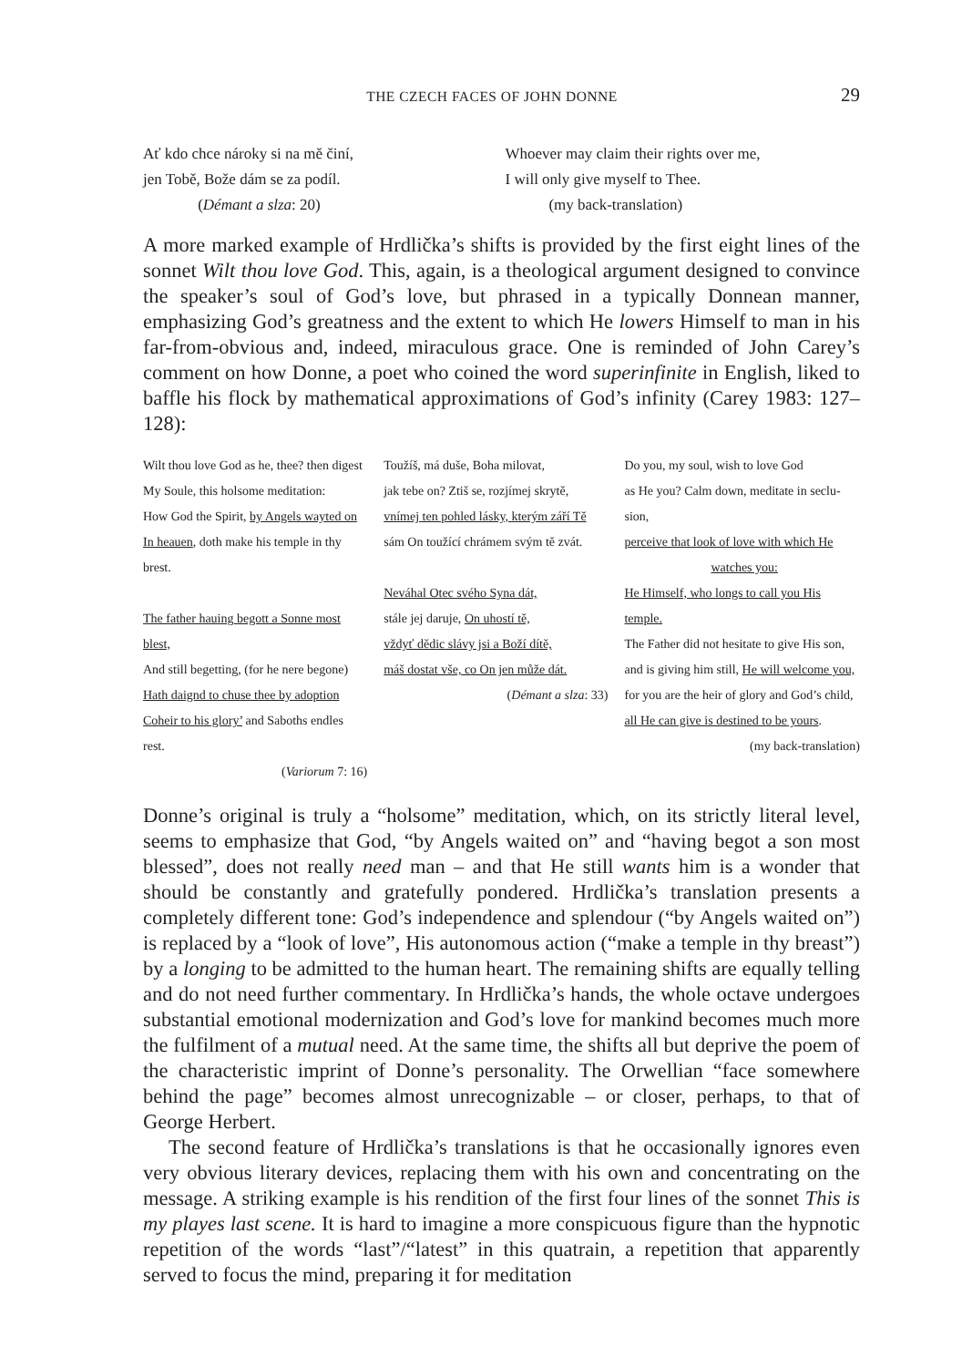THE CZECH FACES OF JOHN DONNE 29
Ať kdo chce nároky si na mě činí,
jen Tobě, Bože dám se za podíl.
(Démant a slza: 20)
Whoever may claim their rights over me,
I will only give myself to Thee.
(my back-translation)
A more marked example of Hrdlička’s shifts is provided by the first eight lines of the sonnet Wilt thou love God. This, again, is a theological argument designed to convince the speaker’s soul of God’s love, but phrased in a typically Donnean manner, emphasizing God’s greatness and the extent to which He lowers Himself to man in his far-from-obvious and, indeed, miraculous grace. One is reminded of John Carey’s comment on how Donne, a poet who coined the word superinfinite in English, liked to baffle his flock by mathematical approximations of God’s infinity (Carey 1983: 127–128):
Wilt thou love God as he, thee? then digest
My Soule, this holsome meditation:
How God the Spirit, by Angels wayted on
In heauen, doth make his temple in thy brest.
The father hauing begott a Sonne most blest,
And still begetting, (for he nere begone)
Hath daignd to chuse thee by adoption
Coheir to his glory’ and Saboths endles rest.
(Variorum 7: 16)
Toužíš, má duše, Boha milovat,
jak tebe on? Ztiš se, rozjímej skrytě,
vnímej ten pohled lásky, kterým září Tě
sám On toužící chrámem svým tě zvát.
Neváhal Otec svého Syna dát,
stále jej daruje, On uhostí tě,
vždyť dědic slávy jsi a Boží dítě,
máš dostat vše, co On jen může dát.
(Démant a slza: 33)
Do you, my soul, wish to love God
as He you? Calm down, meditate in seclu-
sion,
perceive that look of love with which He
watches you:
He Himself, who longs to call you His
temple.
The Father did not hesitate to give His son,
and is giving him still, He will welcome you,
for you are the heir of glory and God’s child,
all He can give is destined to be yours.
(my back-translation)
Donne’s original is truly a “holsome” meditation, which, on its strictly literal level, seems to emphasize that God, “by Angels waited on” and “having begot a son most blessed”, does not really need man – and that He still wants him is a wonder that should be constantly and gratefully pondered. Hrdlička’s translation presents a completely different tone: God’s independence and splendour (“by Angels waited on”) is replaced by a “look of love”, His autonomous action (“make a temple in thy breast”) by a longing to be admitted to the human heart. The remaining shifts are equally telling and do not need further commentary. In Hrdlička’s hands, the whole octave undergoes substantial emotional modernization and God’s love for mankind becomes much more the fulfilment of a mutual need. At the same time, the shifts all but deprive the poem of the characteristic imprint of Donne’s personality. The Orwellian “face somewhere behind the page” becomes almost unrecognizable – or closer, perhaps, to that of George Herbert.
The second feature of Hrdlička’s translations is that he occasionally ignores even very obvious literary devices, replacing them with his own and concentrating on the message. A striking example is his rendition of the first four lines of the sonnet This is my playes last scene. It is hard to imagine a more conspicuous figure than the hypnotic repetition of the words “last”/“latest” in this quatrain, a repetition that apparently served to focus the mind, preparing it for meditation